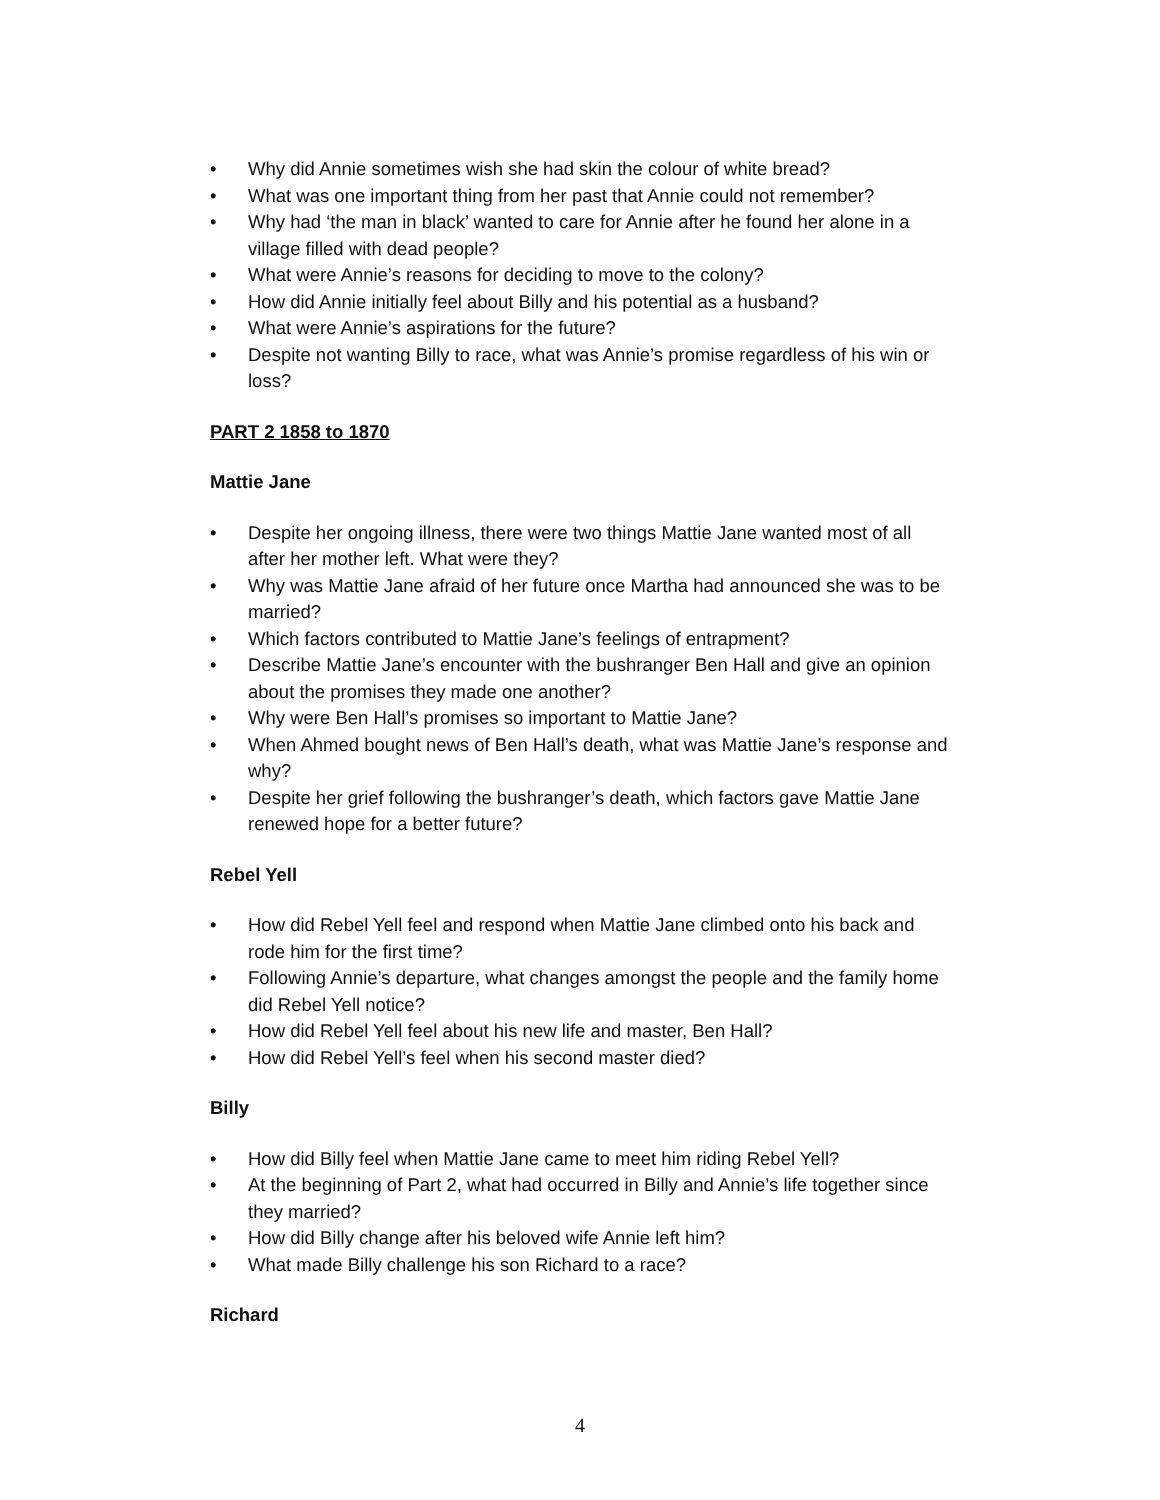• Why did Annie sometimes wish she had skin the colour of white bread?
• What was one important thing from her past that Annie could not remember?
• Why had ‘the man in black’ wanted to care for Annie after he found her alone in a village filled with dead people?
• What were Annie’s reasons for deciding to move to the colony?
• How did Annie initially feel about Billy and his potential as a husband?
• What were Annie’s aspirations for the future?
• Despite not wanting Billy to race, what was Annie’s promise regardless of his win or loss?
PART 2 1858 to 1870
Mattie Jane
• Despite her ongoing illness, there were two things Mattie Jane wanted most of all after her mother left. What were they?
• Why was Mattie Jane afraid of her future once Martha had announced she was to be married?
• Which factors contributed to Mattie Jane’s feelings of entrapment?
• Describe Mattie Jane’s encounter with the bushranger Ben Hall and give an opinion about the promises they made one another?
• Why were Ben Hall’s promises so important to Mattie Jane?
• When Ahmed bought news of Ben Hall’s death, what was Mattie Jane’s response and why?
• Despite her grief following the bushranger’s death, which factors gave Mattie Jane renewed hope for a better future?
Rebel Yell
• How did Rebel Yell feel and respond when Mattie Jane climbed onto his back and rode him for the first time?
• Following Annie’s departure, what changes amongst the people and the family home did Rebel Yell notice?
• How did Rebel Yell feel about his new life and master, Ben Hall?
• How did Rebel Yell’s feel when his second master died?
Billy
• How did Billy feel when Mattie Jane came to meet him riding Rebel Yell?
• At the beginning of Part 2, what had occurred in Billy and Annie’s life together since they married?
• How did Billy change after his beloved wife Annie left him?
• What made Billy challenge his son Richard to a race?
Richard
4